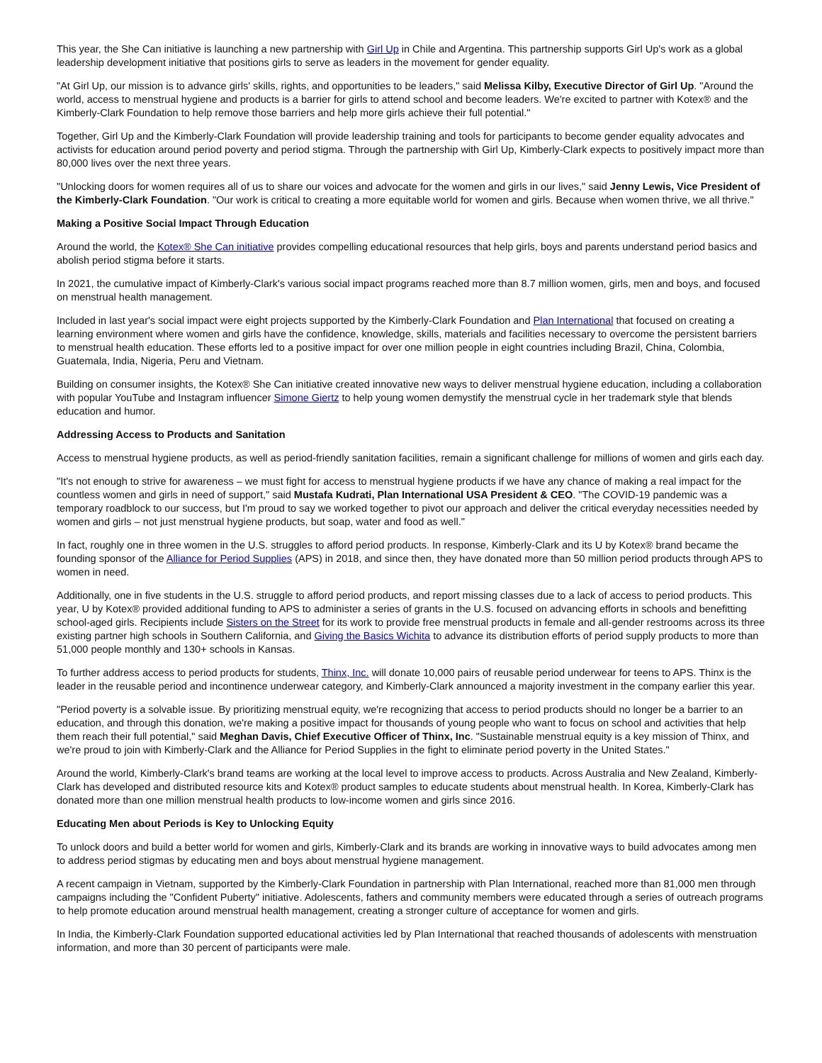This year, the She Can initiative is launching a new partnership with Girl Up in Chile and Argentina. This partnership supports Girl Up's work as a global leadership development initiative that positions girls to serve as leaders in the movement for gender equality.
"At Girl Up, our mission is to advance girls' skills, rights, and opportunities to be leaders," said Melissa Kilby, Executive Director of Girl Up. "Around the world, access to menstrual hygiene and products is a barrier for girls to attend school and become leaders. We're excited to partner with Kotex® and the Kimberly-Clark Foundation to help remove those barriers and help more girls achieve their full potential."
Together, Girl Up and the Kimberly-Clark Foundation will provide leadership training and tools for participants to become gender equality advocates and activists for education around period poverty and period stigma. Through the partnership with Girl Up, Kimberly-Clark expects to positively impact more than 80,000 lives over the next three years.
"Unlocking doors for women requires all of us to share our voices and advocate for the women and girls in our lives," said Jenny Lewis, Vice President of the Kimberly-Clark Foundation. "Our work is critical to creating a more equitable world for women and girls. Because when women thrive, we all thrive."
Making a Positive Social Impact Through Education
Around the world, the Kotex® She Can initiative provides compelling educational resources that help girls, boys and parents understand period basics and abolish period stigma before it starts.
In 2021, the cumulative impact of Kimberly-Clark's various social impact programs reached more than 8.7 million women, girls, men and boys, and focused on menstrual health management.
Included in last year's social impact were eight projects supported by the Kimberly-Clark Foundation and Plan International that focused on creating a learning environment where women and girls have the confidence, knowledge, skills, materials and facilities necessary to overcome the persistent barriers to menstrual health education. These efforts led to a positive impact for over one million people in eight countries including Brazil, China, Colombia, Guatemala, India, Nigeria, Peru and Vietnam.
Building on consumer insights, the Kotex® She Can initiative created innovative new ways to deliver menstrual hygiene education, including a collaboration with popular YouTube and Instagram influencer Simone Giertz to help young women demystify the menstrual cycle in her trademark style that blends education and humor.
Addressing Access to Products and Sanitation
Access to menstrual hygiene products, as well as period-friendly sanitation facilities, remain a significant challenge for millions of women and girls each day.
"It's not enough to strive for awareness – we must fight for access to menstrual hygiene products if we have any chance of making a real impact for the countless women and girls in need of support," said Mustafa Kudrati, Plan International USA President & CEO. "The COVID-19 pandemic was a temporary roadblock to our success, but I'm proud to say we worked together to pivot our approach and deliver the critical everyday necessities needed by women and girls – not just menstrual hygiene products, but soap, water and food as well."
In fact, roughly one in three women in the U.S. struggles to afford period products. In response, Kimberly-Clark and its U by Kotex® brand became the founding sponsor of the Alliance for Period Supplies (APS) in 2018, and since then, they have donated more than 50 million period products through APS to women in need.
Additionally, one in five students in the U.S. struggle to afford period products, and report missing classes due to a lack of access to period products. This year, U by Kotex® provided additional funding to APS to administer a series of grants in the U.S. focused on advancing efforts in schools and benefitting school-aged girls. Recipients include Sisters on the Street for its work to provide free menstrual products in female and all-gender restrooms across its three existing partner high schools in Southern California, and Giving the Basics Wichita to advance its distribution efforts of period supply products to more than 51,000 people monthly and 130+ schools in Kansas.
To further address access to period products for students, Thinx, Inc. will donate 10,000 pairs of reusable period underwear for teens to APS. Thinx is the leader in the reusable period and incontinence underwear category, and Kimberly-Clark announced a majority investment in the company earlier this year.
"Period poverty is a solvable issue. By prioritizing menstrual equity, we're recognizing that access to period products should no longer be a barrier to an education, and through this donation, we're making a positive impact for thousands of young people who want to focus on school and activities that help them reach their full potential," said Meghan Davis, Chief Executive Officer of Thinx, Inc. "Sustainable menstrual equity is a key mission of Thinx, and we're proud to join with Kimberly-Clark and the Alliance for Period Supplies in the fight to eliminate period poverty in the United States."
Around the world, Kimberly-Clark's brand teams are working at the local level to improve access to products. Across Australia and New Zealand, Kimberly-Clark has developed and distributed resource kits and Kotex® product samples to educate students about menstrual health. In Korea, Kimberly-Clark has donated more than one million menstrual health products to low-income women and girls since 2016.
Educating Men about Periods is Key to Unlocking Equity
To unlock doors and build a better world for women and girls, Kimberly-Clark and its brands are working in innovative ways to build advocates among men to address period stigmas by educating men and boys about menstrual hygiene management.
A recent campaign in Vietnam, supported by the Kimberly-Clark Foundation in partnership with Plan International, reached more than 81,000 men through campaigns including the "Confident Puberty" initiative. Adolescents, fathers and community members were educated through a series of outreach programs to help promote education around menstrual health management, creating a stronger culture of acceptance for women and girls.
In India, the Kimberly-Clark Foundation supported educational activities led by Plan International that reached thousands of adolescents with menstruation information, and more than 30 percent of participants were male.